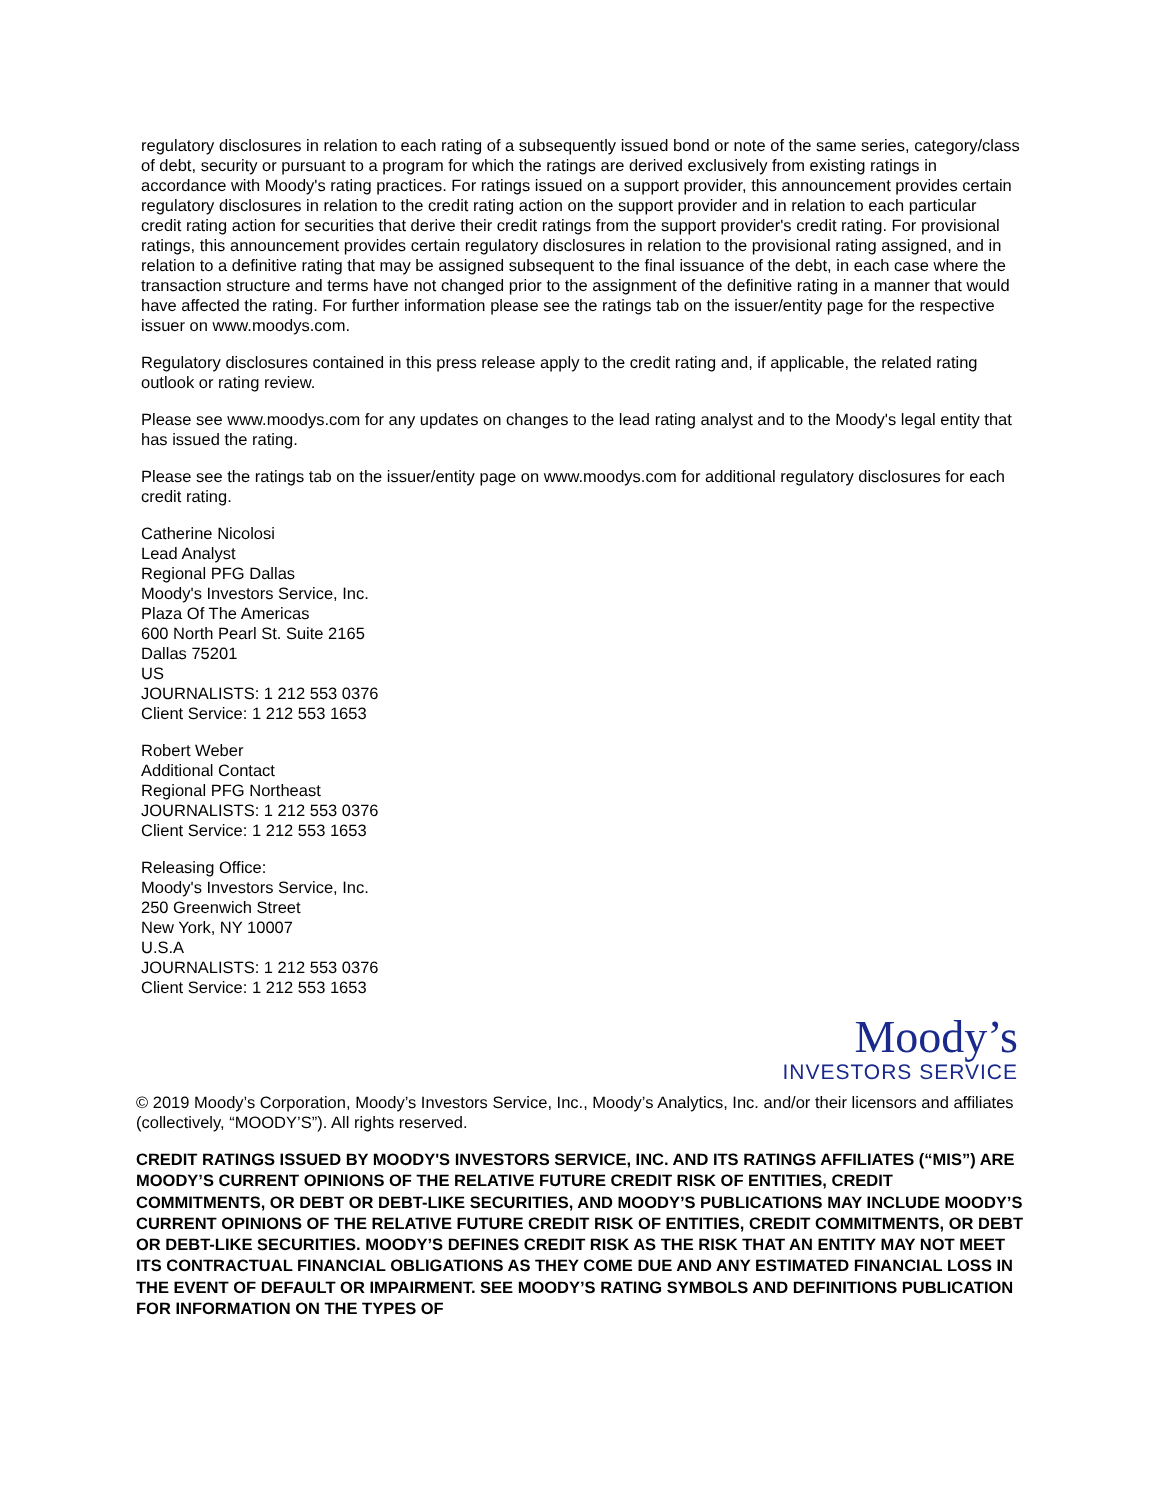regulatory disclosures in relation to each rating of a subsequently issued bond or note of the same series, category/class of debt, security or pursuant to a program for which the ratings are derived exclusively from existing ratings in accordance with Moody's rating practices. For ratings issued on a support provider, this announcement provides certain regulatory disclosures in relation to the credit rating action on the support provider and in relation to each particular credit rating action for securities that derive their credit ratings from the support provider's credit rating. For provisional ratings, this announcement provides certain regulatory disclosures in relation to the provisional rating assigned, and in relation to a definitive rating that may be assigned subsequent to the final issuance of the debt, in each case where the transaction structure and terms have not changed prior to the assignment of the definitive rating in a manner that would have affected the rating. For further information please see the ratings tab on the issuer/entity page for the respective issuer on www.moodys.com.
Regulatory disclosures contained in this press release apply to the credit rating and, if applicable, the related rating outlook or rating review.
Please see www.moodys.com for any updates on changes to the lead rating analyst and to the Moody's legal entity that has issued the rating.
Please see the ratings tab on the issuer/entity page on www.moodys.com for additional regulatory disclosures for each credit rating.
Catherine Nicolosi
Lead Analyst
Regional PFG Dallas
Moody's Investors Service, Inc.
Plaza Of The Americas
600 North Pearl St. Suite 2165
Dallas 75201
US
JOURNALISTS: 1 212 553 0376
Client Service: 1 212 553 1653
Robert Weber
Additional Contact
Regional PFG Northeast
JOURNALISTS: 1 212 553 0376
Client Service: 1 212 553 1653
Releasing Office:
Moody's Investors Service, Inc.
250 Greenwich Street
New York, NY 10007
U.S.A
JOURNALISTS: 1 212 553 0376
Client Service: 1 212 553 1653
Moody’s
INVESTORS SERVICE
© 2019 Moody’s Corporation, Moody’s Investors Service, Inc., Moody’s Analytics, Inc. and/or their licensors and affiliates (collectively, “MOODY’S”). All rights reserved.
CREDIT RATINGS ISSUED BY MOODY'S INVESTORS SERVICE, INC. AND ITS RATINGS AFFILIATES (“MIS”) ARE MOODY’S CURRENT OPINIONS OF THE RELATIVE FUTURE CREDIT RISK OF ENTITIES, CREDIT COMMITMENTS, OR DEBT OR DEBT-LIKE SECURITIES, AND MOODY’S PUBLICATIONS MAY INCLUDE MOODY’S CURRENT OPINIONS OF THE RELATIVE FUTURE CREDIT RISK OF ENTITIES, CREDIT COMMITMENTS, OR DEBT OR DEBT-LIKE SECURITIES. MOODY’S DEFINES CREDIT RISK AS THE RISK THAT AN ENTITY MAY NOT MEET ITS CONTRACTUAL FINANCIAL OBLIGATIONS AS THEY COME DUE AND ANY ESTIMATED FINANCIAL LOSS IN THE EVENT OF DEFAULT OR IMPAIRMENT. SEE MOODY’S RATING SYMBOLS AND DEFINITIONS PUBLICATION FOR INFORMATION ON THE TYPES OF